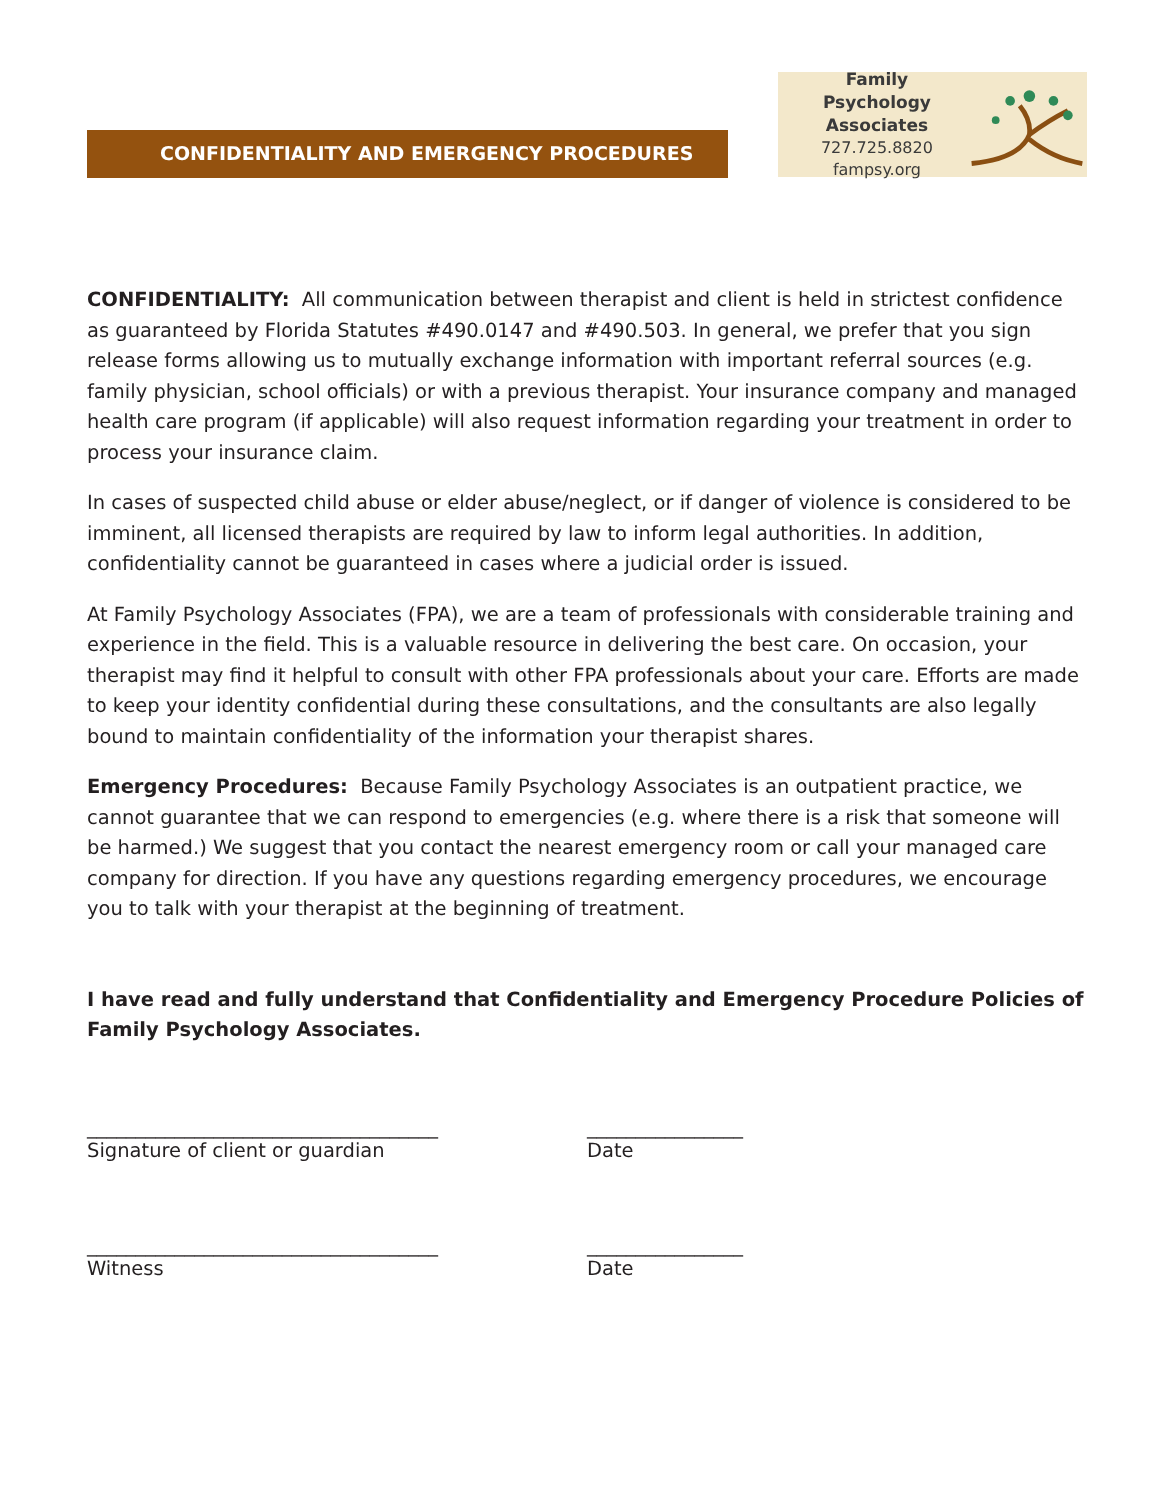CONFIDENTIALITY AND EMERGENCY PROCEDURES
Family Psychology
Associates
727.725.8820
fampsy.org
CONFIDENTIALITY: All communication between therapist and client is held in strictest confidence as guaranteed by Florida Statutes #490.0147 and #490.503. In general, we prefer that you sign release forms allowing us to mutually exchange information with important referral sources (e.g. family physician, school officials) or with a previous therapist. Your insurance company and managed health care program (if applicable) will also request information regarding your treatment in order to process your insurance claim.
In cases of suspected child abuse or elder abuse/neglect, or if danger of violence is considered to be imminent, all licensed therapists are required by law to inform legal authorities. In addition, confidentiality cannot be guaranteed in cases where a judicial order is issued.
At Family Psychology Associates (FPA), we are a team of professionals with considerable training and experience in the field. This is a valuable resource in delivering the best care. On occasion, your therapist may find it helpful to consult with other FPA professionals about your care. Efforts are made to keep your identity confidential during these consultations, and the consultants are also legally bound to maintain confidentiality of the information your therapist shares.
Emergency Procedures: Because Family Psychology Associates is an outpatient practice, we cannot guarantee that we can respond to emergencies (e.g. where there is a risk that someone will be harmed.) We suggest that you contact the nearest emergency room or call your managed care company for direction. If you have any questions regarding emergency procedures, we encourage you to talk with your therapist at the beginning of treatment.
I have read and fully understand that Confidentiality and Emergency Procedure Policies of Family Psychology Associates.
____________________________________
Signature of client or guardian
________________
Date
____________________________________
Witness
________________
Date